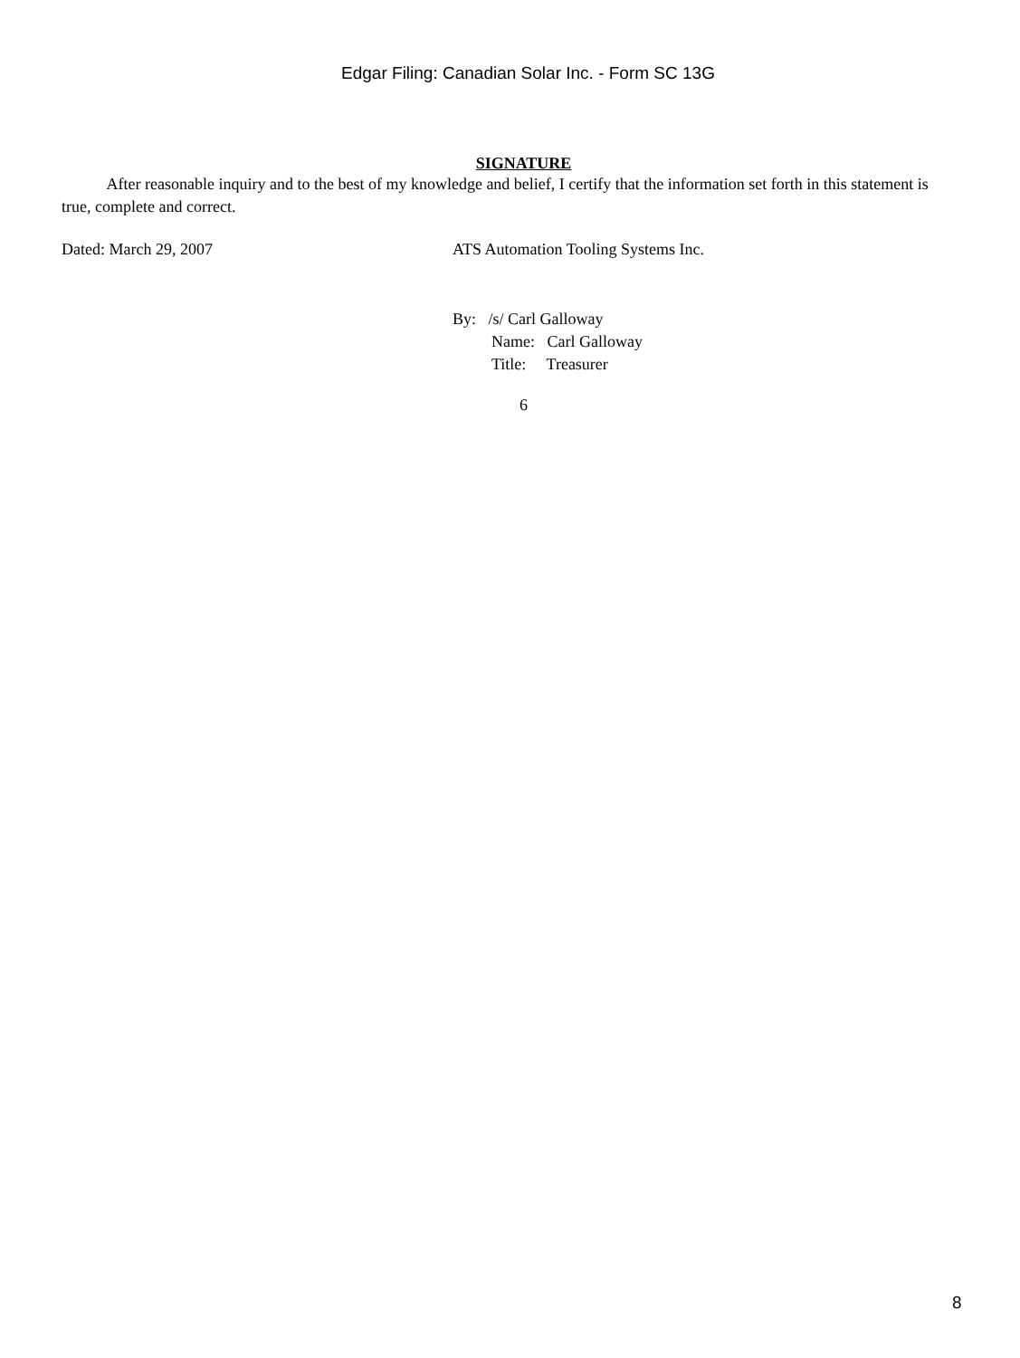Edgar Filing: Canadian Solar Inc. - Form SC 13G
SIGNATURE
After reasonable inquiry and to the best of my knowledge and belief, I certify that the information set forth in this statement is true, complete and correct.
Dated: March 29, 2007 ATS Automation Tooling Systems Inc.
By: /s/ Carl Galloway
Name: Carl Galloway
Title: Treasurer
6
8